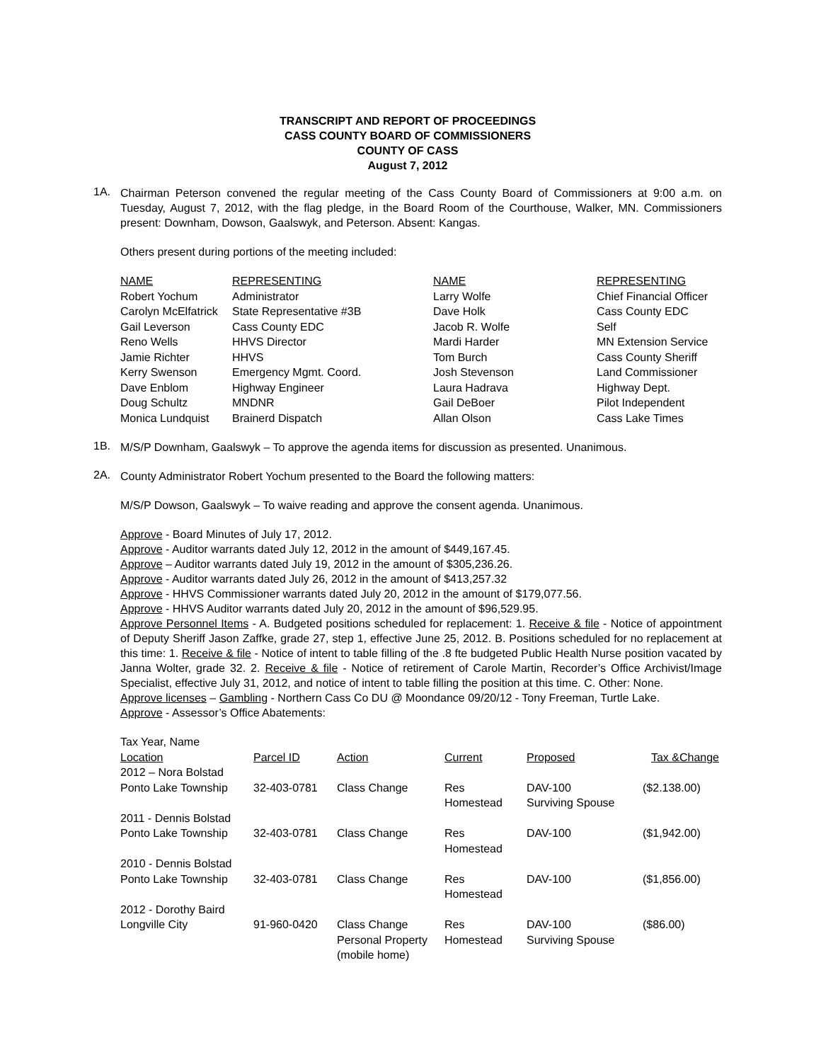TRANSCRIPT AND REPORT OF PROCEEDINGS
CASS COUNTY BOARD OF COMMISSIONERS
COUNTY OF CASS
August 7, 2012
1A.
Chairman Peterson convened the regular meeting of the Cass County Board of Commissioners at 9:00 a.m. on Tuesday, August 7, 2012, with the flag pledge, in the Board Room of the Courthouse, Walker, MN. Commissioners present: Downham, Dowson, Gaalswyk, and Peterson. Absent: Kangas.
Others present during portions of the meeting included:
| NAME | REPRESENTING | NAME | REPRESENTING |
| --- | --- | --- | --- |
| Robert Yochum | Administrator | Larry Wolfe | Chief Financial Officer |
| Carolyn McElfatrick | State Representative #3B | Dave Holk | Cass County EDC |
| Gail Leverson | Cass County EDC | Jacob R. Wolfe | Self |
| Reno Wells | HHVS Director | Mardi Harder | MN Extension Service |
| Jamie Richter | HHVS | Tom Burch | Cass County Sheriff |
| Kerry Swenson | Emergency Mgmt. Coord. | Josh Stevenson | Land Commissioner |
| Dave Enblom | Highway Engineer | Laura Hadrava | Highway Dept. |
| Doug Schultz | MNDNR | Gail DeBoer | Pilot Independent |
| Monica Lundquist | Brainerd Dispatch | Allan Olson | Cass Lake Times |
1B.
M/S/P Downham, Gaalswyk – To approve the agenda items for discussion as presented. Unanimous.
2A.
County Administrator Robert Yochum presented to the Board the following matters:
M/S/P Dowson, Gaalswyk – To waive reading and approve the consent agenda. Unanimous.
Approve - Board Minutes of July 17, 2012.
Approve - Auditor warrants dated July 12, 2012 in the amount of $449,167.45.
Approve – Auditor warrants dated July 19, 2012 in the amount of $305,236.26.
Approve - Auditor warrants dated July 26, 2012 in the amount of $413,257.32
Approve - HHVS Commissioner warrants dated July 20, 2012 in the amount of $179,077.56.
Approve - HHVS Auditor warrants dated July 20, 2012 in the amount of $96,529.95.
Approve Personnel Items - A. Budgeted positions scheduled for replacement: 1. Receive & file - Notice of appointment of Deputy Sheriff Jason Zaffke, grade 27, step 1, effective June 25, 2012. B. Positions scheduled for no replacement at this time: 1. Receive & file - Notice of intent to table filling of the .8 fte budgeted Public Health Nurse position vacated by Janna Wolter, grade 32. 2. Receive & file - Notice of retirement of Carole Martin, Recorder’s Office Archivist/Image Specialist, effective July 31, 2012, and notice of intent to table filling the position at this time. C. Other: None.
Approve licenses – Gambling - Northern Cass Co DU @ Moondance 09/20/12 - Tony Freeman, Turtle Lake.
Approve - Assessor’s Office Abatements:
| Tax Year, Name Location | Parcel ID | Action | Current | Proposed | Tax &Change |
| --- | --- | --- | --- | --- | --- |
| 2012 – Nora Bolstad Ponto Lake Township | 32-403-0781 | Class Change | Res Homestead | DAV-100 Surviving Spouse | ($2.138.00) |
| 2011 - Dennis Bolstad Ponto Lake Township | 32-403-0781 | Class Change | Res Homestead | DAV-100 | ($1,942.00) |
| 2010 - Dennis Bolstad Ponto Lake Township | 32-403-0781 | Class Change | Res Homestead | DAV-100 | ($1,856.00) |
| 2012 - Dorothy Baird Longville City | 91-960-0420 | Class Change Personal Property (mobile home) | Res Homestead | DAV-100 Surviving Spouse | ($86.00) |